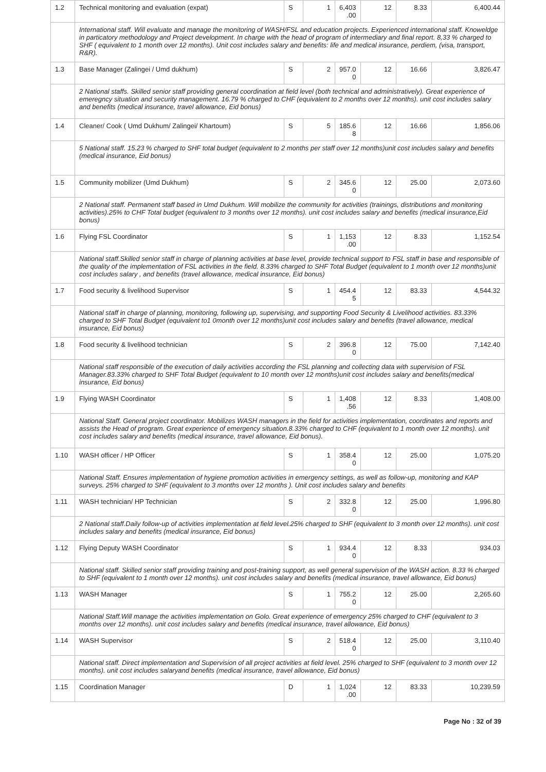| 1.2 | Technical monitoring and evaluation (expat) | S | 1 | 6,403 .00 | 12 | 8.33 | 6,400.44 |
| | International staff. Will evaluate and manage the monitoring of WASH/FSL and education projects. Experienced international staff. Knoweldge in particatory methodology and Project development. In charge with the head of program of intermediary and final report. 8,33 % charged to SHF ( equivalent to 1 month over 12 months). Unit cost includes salary and benefits: life and medical insurance, perdiem, (visa, transport, R&R). | | | | | | |
| 1.3 | Base Manager (Zalingei / Umd dukhum) | S | 2 | 957.0 0 | 12 | 16.66 | 3,826.47 |
| | 2 National staffs. Skilled senior staff providing general coordination at field level (both technical and administratively). Great experience of emeregncy situation and security management. 16.79 % charged to CHF (equivalent to 2 months over 12 months). unit cost includes salary and benefits (medical insurance, travel allowance, Eid bonus) | | | | | | |
| 1.4 | Cleaner/ Cook ( Umd Dukhum/ Zalingei/ Khartoum) | S | 5 | 185.6 8 | 12 | 16.66 | 1,856.06 |
| | 5 National staff. 15.23 % charged to SHF total budget (equivalent to 2 months per staff over 12 months)unit cost includes salary and benefits (medical insurance, Eid bonus) | | | | | | |
| 1.5 | Community mobilizer (Umd Dukhum) | S | 2 | 345.6 0 | 12 | 25.00 | 2,073.60 |
| | 2 National staff. Permanent staff based in Umd Dukhum. Will mobilize the community for activities (trainings, distributions and monitoring activities).25% to CHF Total budget (equivalent to 3 months over 12 months). unit cost includes salary and benefits (medical insurance,Eid bonus) | | | | | | |
| 1.6 | Flying FSL Coordinator | S | 1 | 1,153 .00 | 12 | 8.33 | 1,152.54 |
| | National staff.Skilled senior staff in charge of planning activities at base level, provide technical support to FSL staff in base and responsible of the quality of the implementation of FSL activities in the field. 8.33% charged to SHF Total Budget (equivalent to 1 month over 12 months)unit cost includes salary , and benefits (travel allowance, medical insurance, Eid bonus) | | | | | | |
| 1.7 | Food security & livelihood Supervisor | S | 1 | 454.4 5 | 12 | 83.33 | 4,544.32 |
| | National staff in charge of planning, monitoring, following up, supervising, and supporting Food Security & Livelihood activities. 83.33% charged to SHF Total Budget (equivalent to1 0month over 12 months)unit cost includes salary and benefits (travel allowance, medical insurance, Eid bonus) | | | | | | |
| 1.8 | Food security & livelihood technician | S | 2 | 396.8 0 | 12 | 75.00 | 7,142.40 |
| | National staff responsible of the execution of daily activities according the FSL planning and collecting data with supervision of FSL Manager.83.33% charged to SHF Total Budget (equivalent to 10 month over 12 months)unit cost includes salary and benefits(medical insurance, Eid bonus) | | | | | | |
| 1.9 | Flying WASH Coordinator | S | 1 | 1,408 .56 | 12 | 8.33 | 1,408.00 |
| | National Staff. General project coordinator. Mobilizes WASH managers in the field for activities implementation, coordinates and reports and assists the Head of program. Great experience of emergency situation.8.33% charged to CHF (equivalent to 1 month over 12 months). unit cost includes salary and benefits (medical insurance, travel allowance, Eid bonus). | | | | | | |
| 1.10 | WASH officer / HP Officer | S | 1 | 358.4 0 | 12 | 25.00 | 1,075.20 |
| | National Staff. Ensures implementation of hygiene promotion activities in emergency settings, as well as follow-up, monitoring and KAP surveys. 25% charged to SHF (equivalent to 3 months over 12 months ). Unit cost includes salary and benefits | | | | | | |
| 1.11 | WASH technician/ HP Technician | S | 2 | 332.8 0 | 12 | 25.00 | 1,996.80 |
| | 2 National staff.Daily follow-up of activities implementation at field level.25% charged to SHF (equivalent to 3 month over 12 months). unit cost includes salary and benefits (medical insurance, Eid bonus) | | | | | | |
| 1.12 | Flying Deputy WASH Coordinator | S | 1 | 934.4 0 | 12 | 8.33 | 934.03 |
| | National staff. Skilled senior staff providing training and post-training support, as well general supervision of the WASH action. 8.33 % charged to SHF (equivalent to 1 month over 12 months). unit cost includes salary and benefits (medical insurance, travel allowance, Eid bonus) | | | | | | |
| 1.13 | WASH Manager | S | 1 | 755.2 0 | 12 | 25.00 | 2,265.60 |
| | National Staff.Will manage the activities implementation on Golo. Great experience of emergency 25% charged to CHF (equivalent to 3 months over 12 months). unit cost includes salary and benefits (medical insurance, travel allowance, Eid bonus) | | | | | | |
| 1.14 | WASH Supervisor | S | 2 | 518.4 0 | 12 | 25.00 | 3,110.40 |
| | National staff. Direct implementation and Supervision of all project activities at field level. 25% charged to SHF (equivalent to 3 month over 12 months). unit cost includes salaryand benefits (medical insurance, travel allowance, Eid bonus) | | | | | | |
| 1.15 | Coordination Manager | D | 1 | 1,024 .00 | 12 | 83.33 | 10,239.59 |
Page No : 32 of 39